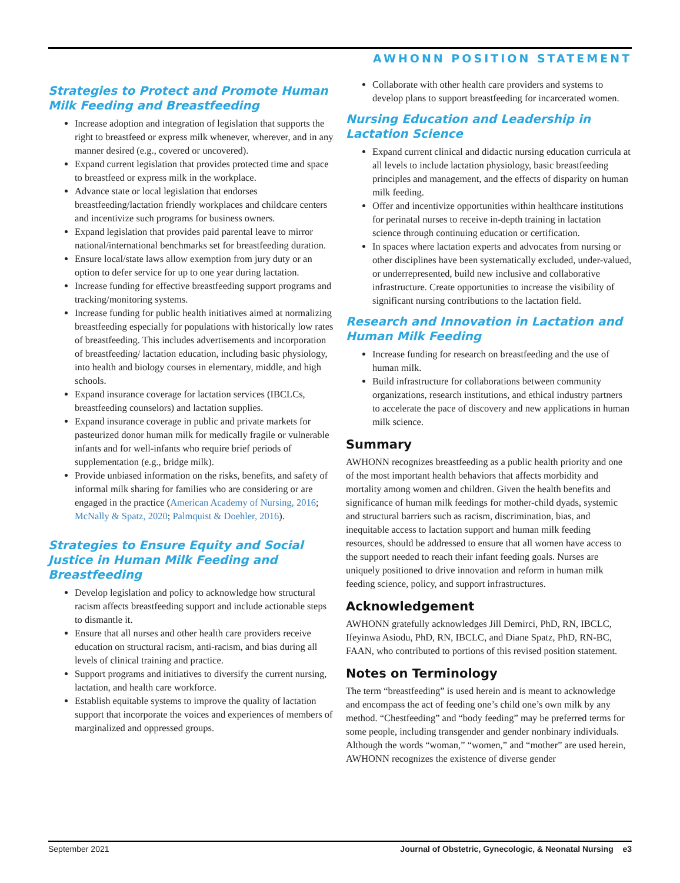AWHONN POSITION STATEMENT
Strategies to Protect and Promote Human Milk Feeding and Breastfeeding
Increase adoption and integration of legislation that supports the right to breastfeed or express milk whenever, wherever, and in any manner desired (e.g., covered or uncovered).
Expand current legislation that provides protected time and space to breastfeed or express milk in the workplace.
Advance state or local legislation that endorses breastfeeding/lactation friendly workplaces and childcare centers and incentivize such programs for business owners.
Expand legislation that provides paid parental leave to mirror national/international benchmarks set for breastfeeding duration.
Ensure local/state laws allow exemption from jury duty or an option to defer service for up to one year during lactation.
Increase funding for effective breastfeeding support programs and tracking/monitoring systems.
Increase funding for public health initiatives aimed at normalizing breastfeeding especially for populations with historically low rates of breastfeeding. This includes advertisements and incorporation of breastfeeding/ lactation education, including basic physiology, into health and biology courses in elementary, middle, and high schools.
Expand insurance coverage for lactation services (IBCLCs, breastfeeding counselors) and lactation supplies.
Expand insurance coverage in public and private markets for pasteurized donor human milk for medically fragile or vulnerable infants and for well-infants who require brief periods of supplementation (e.g., bridge milk).
Provide unbiased information on the risks, benefits, and safety of informal milk sharing for families who are considering or are engaged in the practice (American Academy of Nursing, 2016; McNally & Spatz, 2020; Palmquist & Doehler, 2016).
Strategies to Ensure Equity and Social Justice in Human Milk Feeding and Breastfeeding
Develop legislation and policy to acknowledge how structural racism affects breastfeeding support and include actionable steps to dismantle it.
Ensure that all nurses and other health care providers receive education on structural racism, anti-racism, and bias during all levels of clinical training and practice.
Support programs and initiatives to diversify the current nursing, lactation, and health care workforce.
Establish equitable systems to improve the quality of lactation support that incorporate the voices and experiences of members of marginalized and oppressed groups.
Collaborate with other health care providers and systems to develop plans to support breastfeeding for incarcerated women.
Nursing Education and Leadership in Lactation Science
Expand current clinical and didactic nursing education curricula at all levels to include lactation physiology, basic breastfeeding principles and management, and the effects of disparity on human milk feeding.
Offer and incentivize opportunities within healthcare institutions for perinatal nurses to receive in-depth training in lactation science through continuing education or certification.
In spaces where lactation experts and advocates from nursing or other disciplines have been systematically excluded, under-valued, or underrepresented, build new inclusive and collaborative infrastructure. Create opportunities to increase the visibility of significant nursing contributions to the lactation field.
Research and Innovation in Lactation and Human Milk Feeding
Increase funding for research on breastfeeding and the use of human milk.
Build infrastructure for collaborations between community organizations, research institutions, and ethical industry partners to accelerate the pace of discovery and new applications in human milk science.
Summary
AWHONN recognizes breastfeeding as a public health priority and one of the most important health behaviors that affects morbidity and mortality among women and children. Given the health benefits and significance of human milk feedings for mother-child dyads, systemic and structural barriers such as racism, discrimination, bias, and inequitable access to lactation support and human milk feeding resources, should be addressed to ensure that all women have access to the support needed to reach their infant feeding goals. Nurses are uniquely positioned to drive innovation and reform in human milk feeding science, policy, and support infrastructures.
Acknowledgement
AWHONN gratefully acknowledges Jill Demirci, PhD, RN, IBCLC, Ifeyinwa Asiodu, PhD, RN, IBCLC, and Diane Spatz, PhD, RN-BC, FAAN, who contributed to portions of this revised position statement.
Notes on Terminology
The term “breastfeeding” is used herein and is meant to acknowledge and encompass the act of feeding one’s child one’s own milk by any method. “Chestfeeding” and “body feeding” may be preferred terms for some people, including transgender and gender nonbinary individuals. Although the words “woman,” “women,” and “mother” are used herein, AWHONN recognizes the existence of diverse gender
September 2021 Journal of Obstetric, Gynecologic, & Neonatal Nursing e3